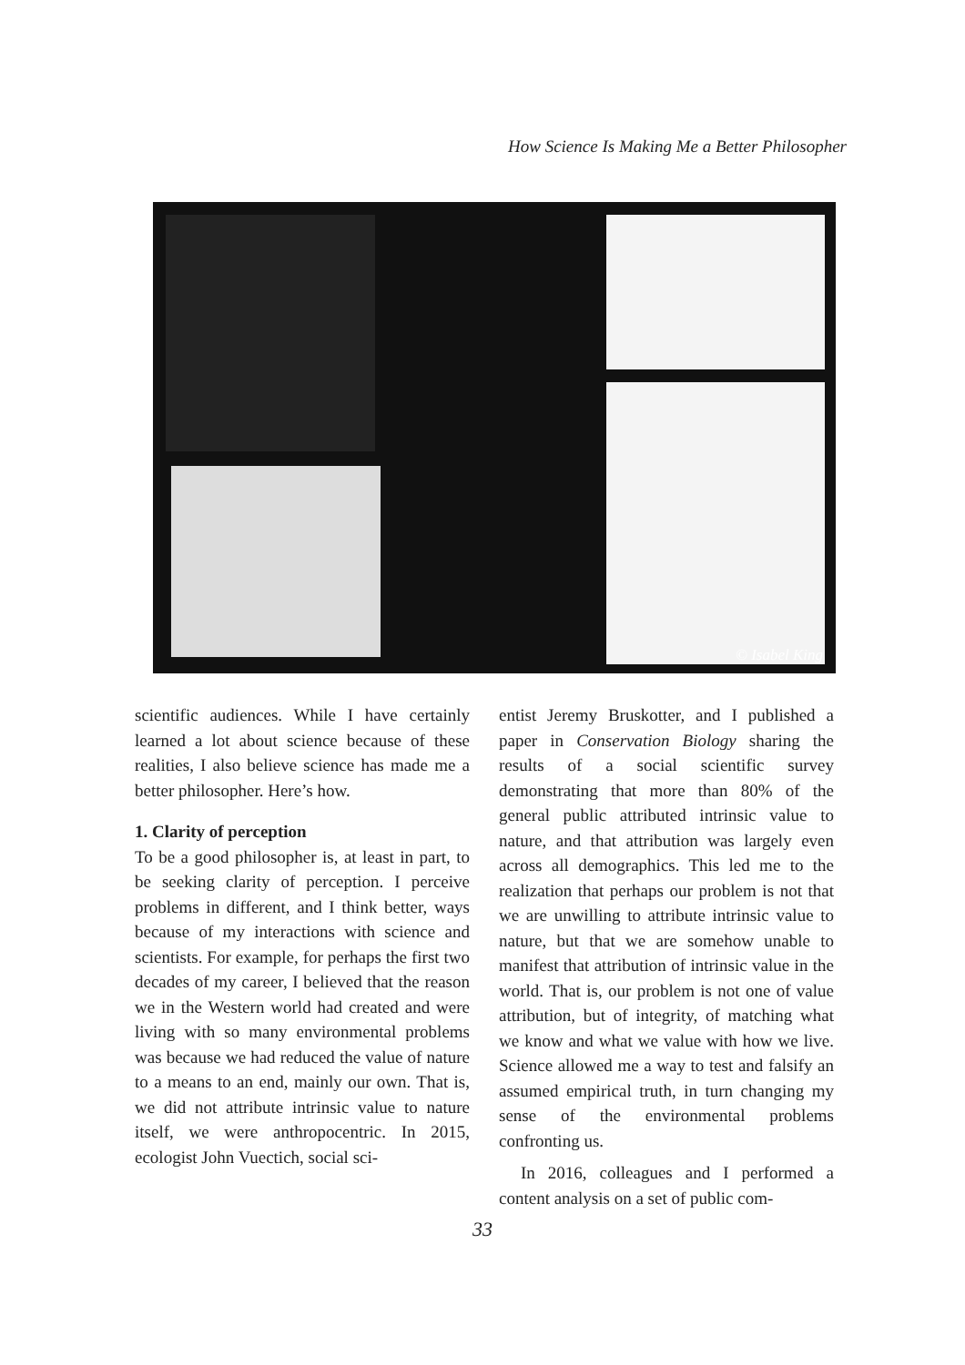How Science Is Making Me a Better Philosopher
© Isabel King
scientific audiences. While I have certainly learned a lot about science because of these realities, I also believe science has made me a better philosopher. Here’s how.
1. Clarity of perception
To be a good philosopher is, at least in part, to be seeking clarity of perception. I perceive problems in different, and I think better, ways because of my interactions with science and scientists. For example, for perhaps the first two decades of my career, I believed that the reason we in the Western world had created and were living with so many environmental problems was because we had reduced the value of nature to a means to an end, mainly our own. That is, we did not attribute intrinsic value to nature itself, we were anthropocentric. In 2015, ecologist John Vuectich, social sci-
entist Jeremy Bruskotter, and I published a paper in Conservation Biology sharing the results of a social scientific survey demonstrating that more than 80% of the general public attributed intrinsic value to nature, and that attribution was largely even across all demographics. This led me to the realization that perhaps our problem is not that we are unwilling to attribute intrinsic value to nature, but that we are somehow unable to manifest that attribution of intrinsic value in the world. That is, our problem is not one of value attribution, but of integrity, of matching what we know and what we value with how we live. Science allowed me a way to test and falsify an assumed empirical truth, in turn changing my sense of the environmental problems confronting us.
In 2016, colleagues and I performed a content analysis on a set of public com-
33